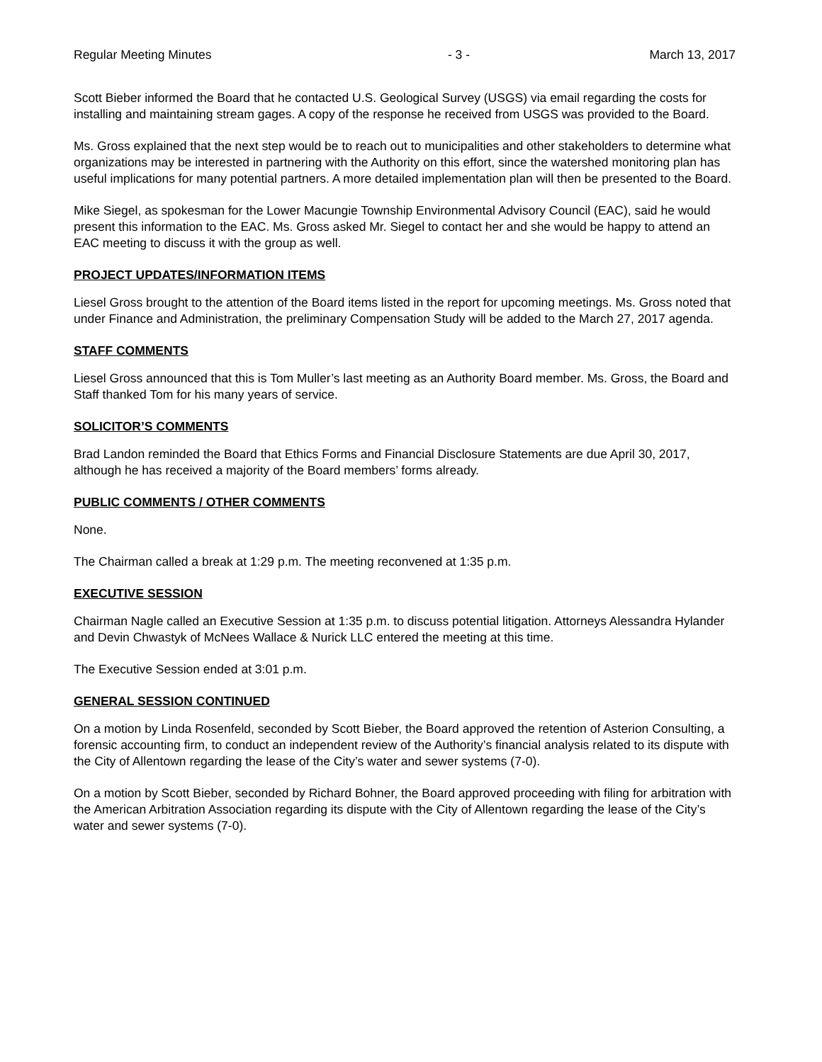Regular Meeting Minutes - 3 - March 13, 2017
Scott Bieber informed the Board that he contacted U.S. Geological Survey (USGS) via email regarding the costs for installing and maintaining stream gages. A copy of the response he received from USGS was provided to the Board.
Ms. Gross explained that the next step would be to reach out to municipalities and other stakeholders to determine what organizations may be interested in partnering with the Authority on this effort, since the watershed monitoring plan has useful implications for many potential partners. A more detailed implementation plan will then be presented to the Board.
Mike Siegel, as spokesman for the Lower Macungie Township Environmental Advisory Council (EAC), said he would present this information to the EAC. Ms. Gross asked Mr. Siegel to contact her and she would be happy to attend an EAC meeting to discuss it with the group as well.
PROJECT UPDATES/INFORMATION ITEMS
Liesel Gross brought to the attention of the Board items listed in the report for upcoming meetings. Ms. Gross noted that under Finance and Administration, the preliminary Compensation Study will be added to the March 27, 2017 agenda.
STAFF COMMENTS
Liesel Gross announced that this is Tom Muller’s last meeting as an Authority Board member. Ms. Gross, the Board and Staff thanked Tom for his many years of service.
SOLICITOR’S COMMENTS
Brad Landon reminded the Board that Ethics Forms and Financial Disclosure Statements are due April 30, 2017, although he has received a majority of the Board members’ forms already.
PUBLIC COMMENTS / OTHER COMMENTS
None.
The Chairman called a break at 1:29 p.m. The meeting reconvened at 1:35 p.m.
EXECUTIVE SESSION
Chairman Nagle called an Executive Session at 1:35 p.m. to discuss potential litigation. Attorneys Alessandra Hylander and Devin Chwastyk of McNees Wallace & Nurick LLC entered the meeting at this time.
The Executive Session ended at 3:01 p.m.
GENERAL SESSION CONTINUED
On a motion by Linda Rosenfeld, seconded by Scott Bieber, the Board approved the retention of Asterion Consulting, a forensic accounting firm, to conduct an independent review of the Authority’s financial analysis related to its dispute with the City of Allentown regarding the lease of the City’s water and sewer systems (7-0).
On a motion by Scott Bieber, seconded by Richard Bohner, the Board approved proceeding with filing for arbitration with the American Arbitration Association regarding its dispute with the City of Allentown regarding the lease of the City’s water and sewer systems (7-0).